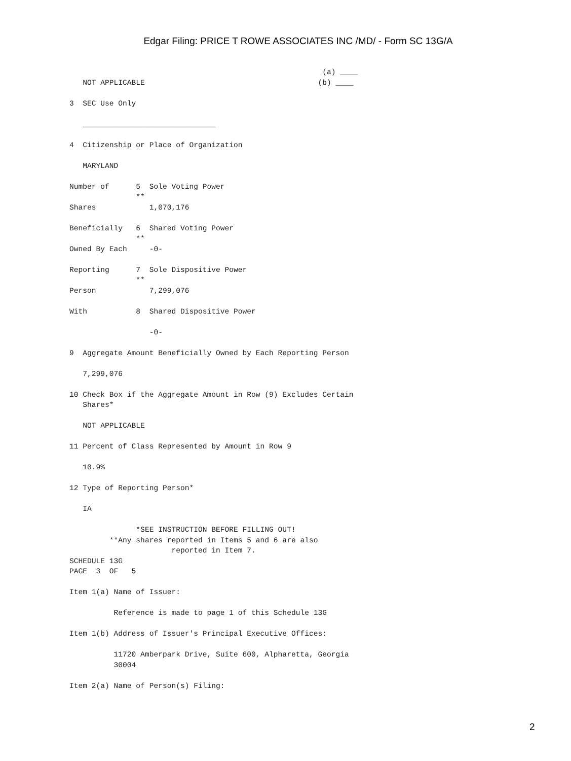Edgar Filing: PRICE T ROWE ASSOCIATES INC /MD/ - Form SC 13G/A
                                                         (a) ____
   NOT APPLICABLE                                       (b) ____

3  SEC Use Only

   ______________________________

4  Citizenship or Place of Organization

   MARYLAND

Number of      5  Sole Voting Power
               **
Shares            1,070,176

Beneficially   6  Shared Voting Power
               **
Owned By Each     -0-

Reporting      7  Sole Dispositive Power
               **
Person            7,299,076

With           8  Shared Dispositive Power

                  -0-

9  Aggregate Amount Beneficially Owned by Each Reporting Person

   7,299,076

10 Check Box if the Aggregate Amount in Row (9) Excludes Certain
   Shares*

   NOT APPLICABLE

11 Percent of Class Represented by Amount in Row 9

   10.9%

12 Type of Reporting Person*

   IA

               *SEE INSTRUCTION BEFORE FILLING OUT!
         **Any shares reported in Items 5 and 6 are also
                       reported in Item 7.
SCHEDULE 13G
PAGE  3  OF   5

Item 1(a) Name of Issuer:

          Reference is made to page 1 of this Schedule 13G

Item 1(b) Address of Issuer's Principal Executive Offices:

          11720 Amberpark Drive, Suite 600, Alpharetta, Georgia
          30004

Item 2(a) Name of Person(s) Filing:
2